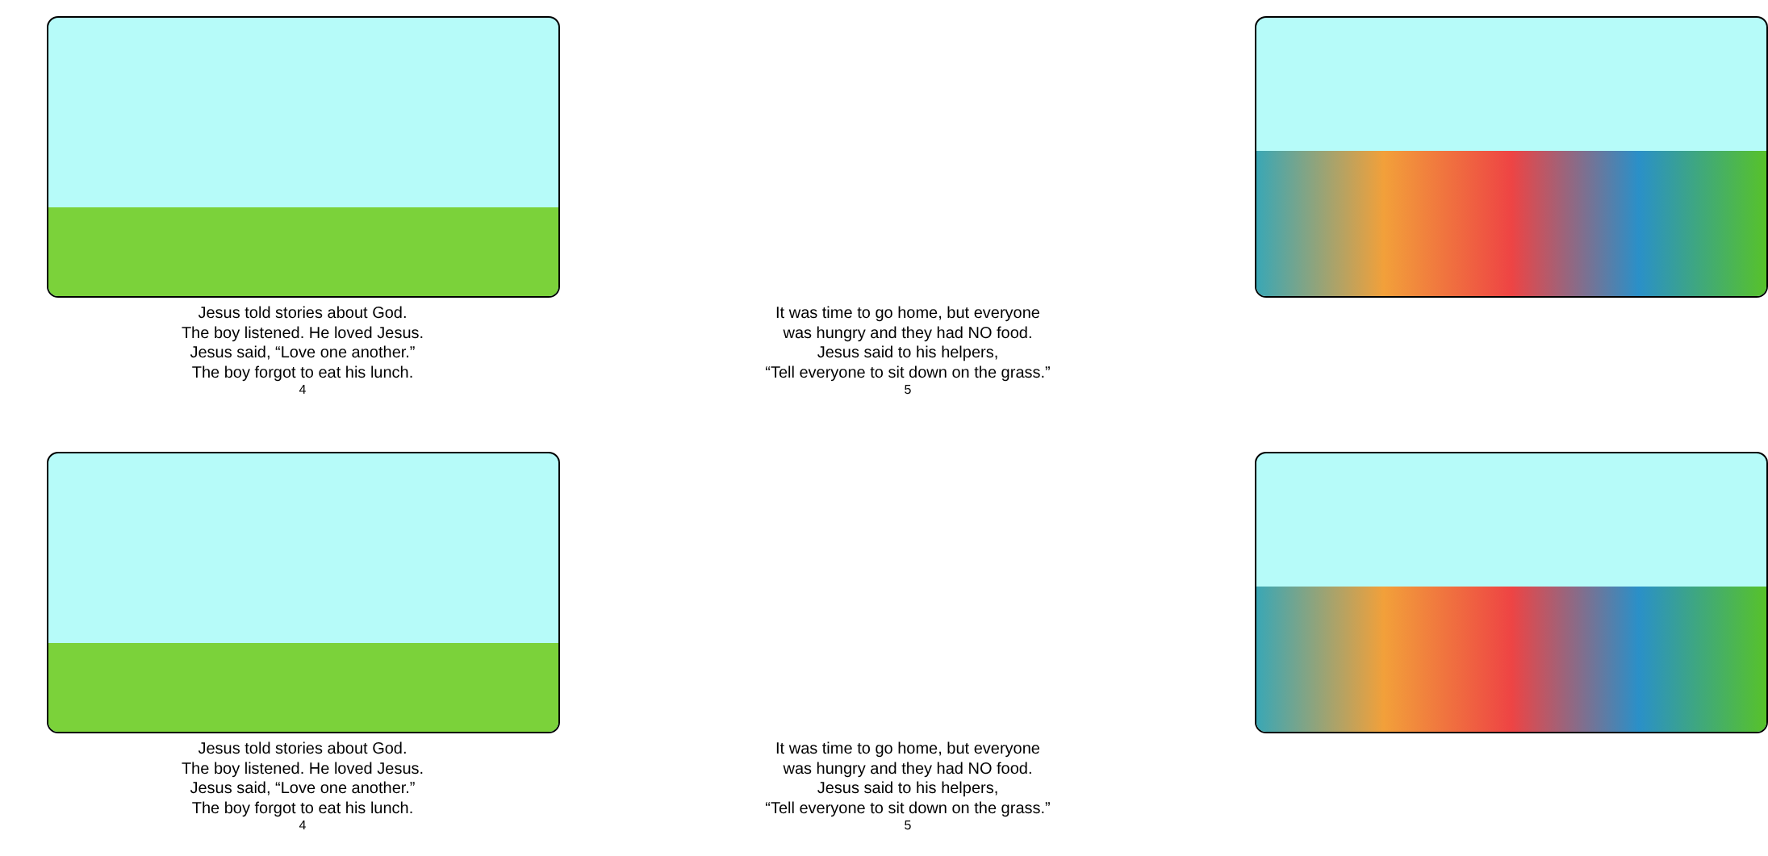Jesus told stories about God.
The boy listened. He loved Jesus.
Jesus said, “Love one another.”
The boy forgot to eat his lunch.
4
It was time to go home, but everyone
was hungry and they had NO food.
Jesus said to his helpers,
“Tell everyone to sit down on the grass.”
5
Jesus told stories about God.
The boy listened. He loved Jesus.
Jesus said, “Love one another.”
The boy forgot to eat his lunch.
4
It was time to go home, but everyone
was hungry and they had NO food.
Jesus said to his helpers,
“Tell everyone to sit down on the grass.”
5